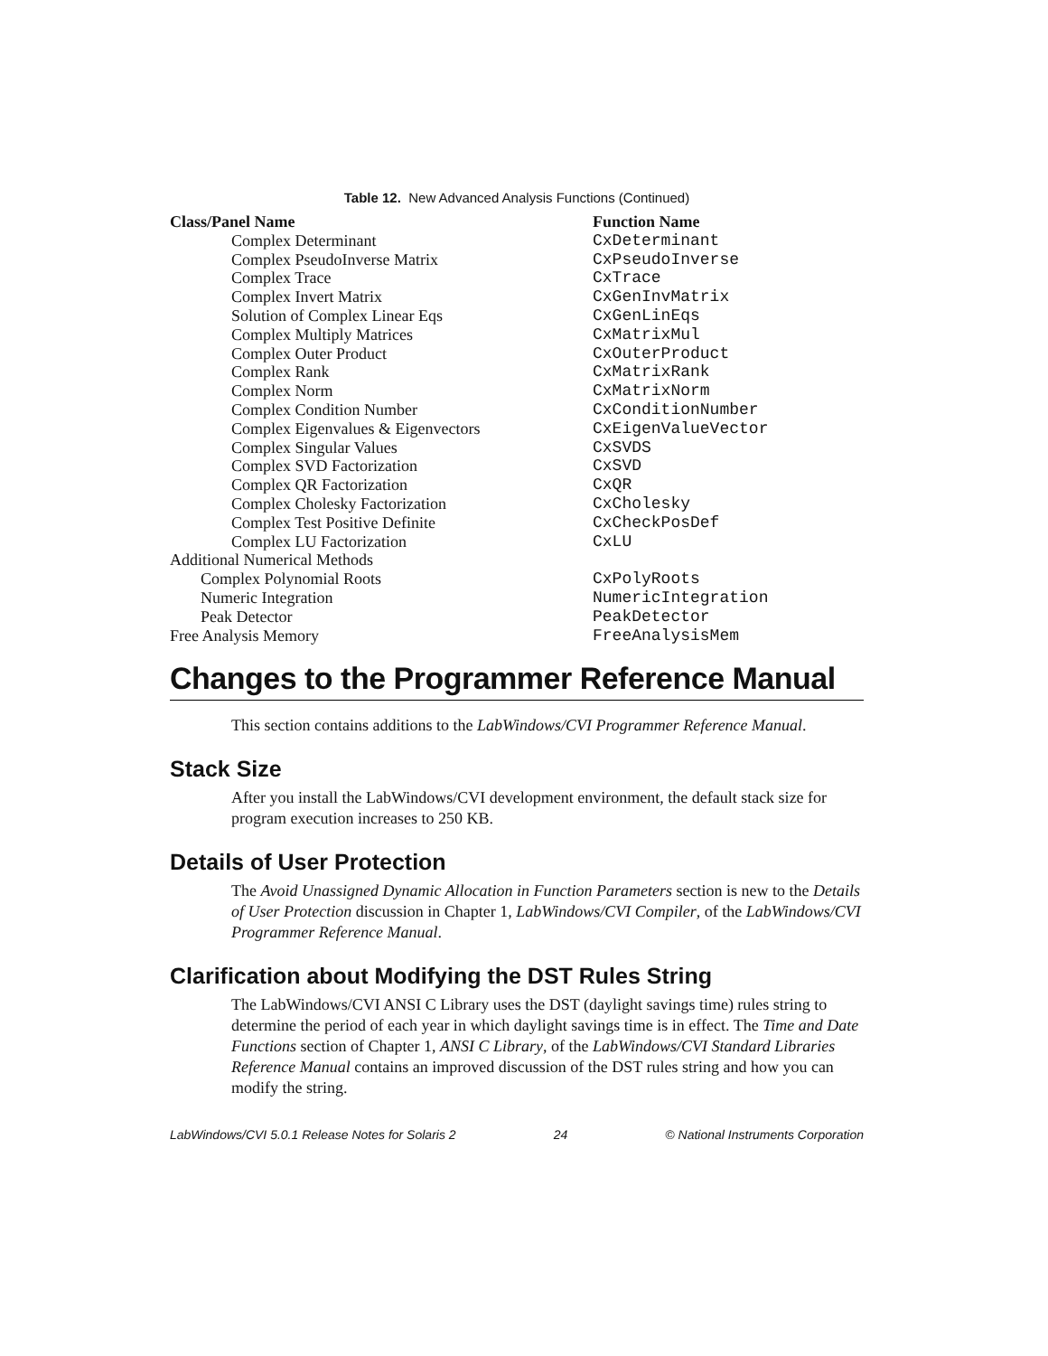Table 12. New Advanced Analysis Functions (Continued)
| Class/Panel Name | Function Name |
| --- | --- |
| Complex Determinant | CxDeterminant |
| Complex PseudoInverse Matrix | CxPseudoInverse |
| Complex Trace | CxTrace |
| Complex Invert Matrix | CxGenInvMatrix |
| Solution of Complex Linear Eqs | CxGenLinEqs |
| Complex Multiply Matrices | CxMatrixMul |
| Complex Outer Product | CxOuterProduct |
| Complex Rank | CxMatrixRank |
| Complex Norm | CxMatrixNorm |
| Complex Condition Number | CxConditionNumber |
| Complex Eigenvalues & Eigenvectors | CxEigenValueVector |
| Complex Singular Values | CxSVDS |
| Complex SVD Factorization | CxSVD |
| Complex QR Factorization | CxQR |
| Complex Cholesky Factorization | CxCholesky |
| Complex Test Positive Definite | CxCheckPosDef |
| Complex LU Factorization | CxLU |
| Additional Numerical Methods | |
| Complex Polynomial Roots | CxPolyRoots |
| Numeric Integration | NumericIntegration |
| Peak Detector | PeakDetector |
| Free Analysis Memory | FreeAnalysisMem |
Changes to the Programmer Reference Manual
This section contains additions to the LabWindows/CVI Programmer Reference Manual.
Stack Size
After you install the LabWindows/CVI development environment, the default stack size for program execution increases to 250 KB.
Details of User Protection
The Avoid Unassigned Dynamic Allocation in Function Parameters section is new to the Details of User Protection discussion in Chapter 1, LabWindows/CVI Compiler, of the LabWindows/CVI Programmer Reference Manual.
Clarification about Modifying the DST Rules String
The LabWindows/CVI ANSI C Library uses the DST (daylight savings time) rules string to determine the period of each year in which daylight savings time is in effect. The Time and Date Functions section of Chapter 1, ANSI C Library, of the LabWindows/CVI Standard Libraries Reference Manual contains an improved discussion of the DST rules string and how you can modify the string.
LabWindows/CVI 5.0.1 Release Notes for Solaris 2 24 © National Instruments Corporation